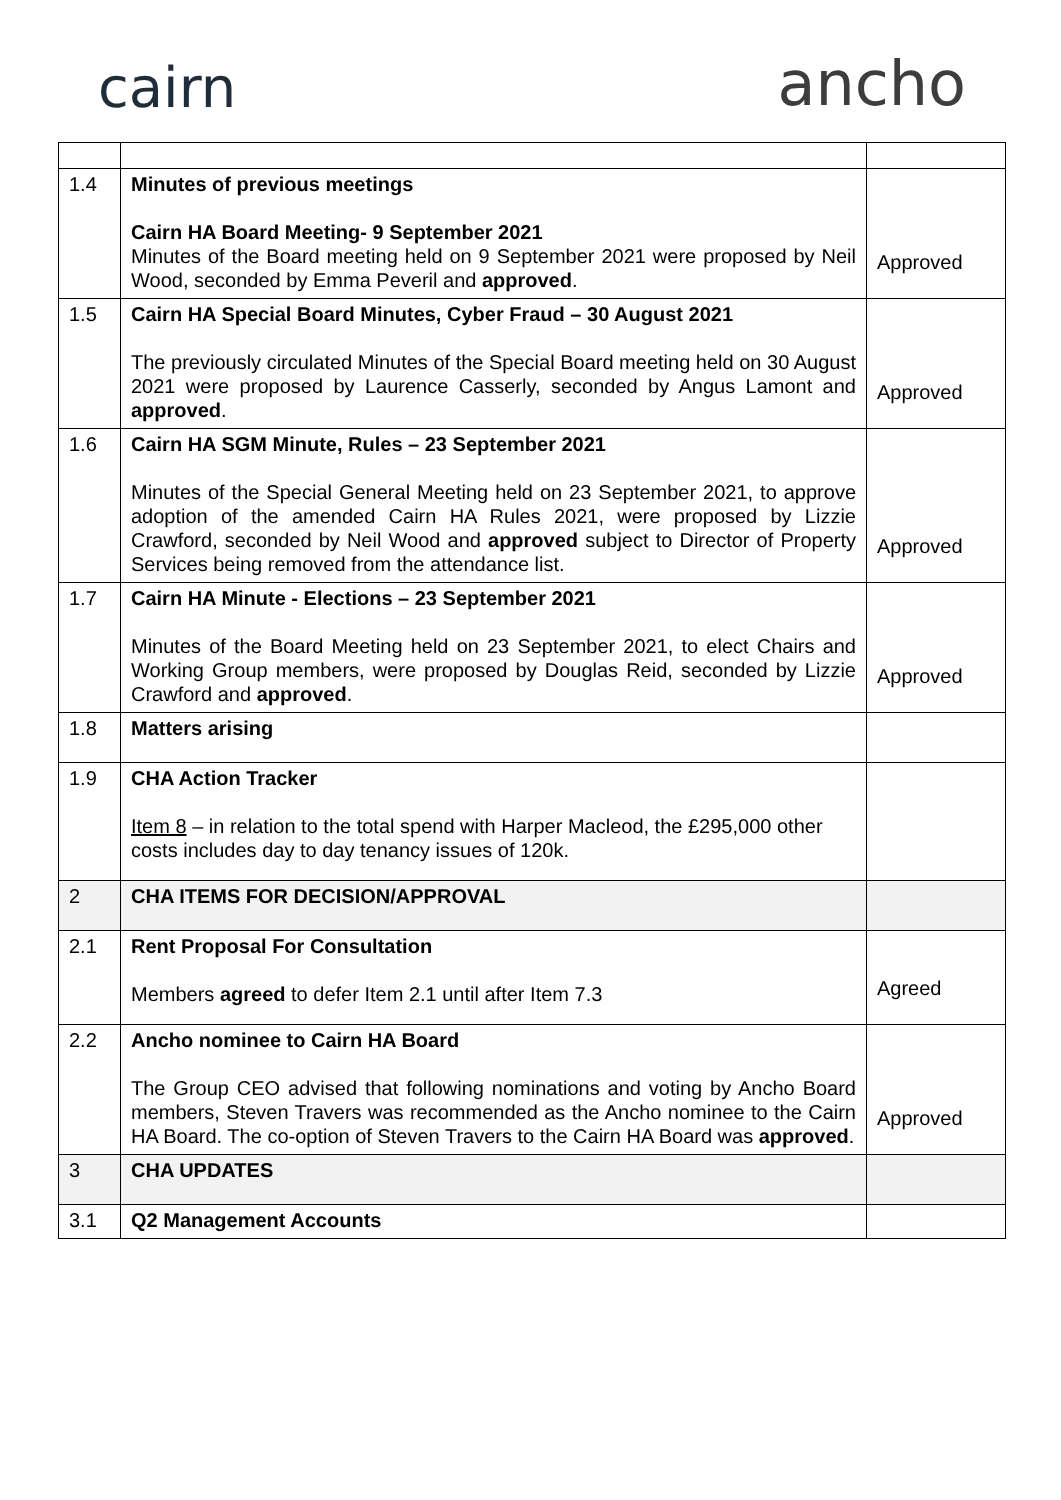cairn
ancho
| 1.4 | Minutes of previous meetings Cairn HA Board Meeting- 9 September 2021 Minutes of the Board meeting held on 9 September 2021 were proposed by Neil Wood, seconded by Emma Peveril and approved . | Approved |
| 1.5 | Cairn HA Special Board Minutes, Cyber Fraud – 30 August 2021 The previously circulated Minutes of the Special Board meeting held on 30 August 2021 were proposed by Laurence Casserly, seconded by Angus Lamont and approved . | Approved |
| 1.6 | Cairn HA SGM Minute, Rules – 23 September 2021 Minutes of the Special General Meeting held on 23 September 2021, to approve adoption of the amended Cairn HA Rules 2021, were proposed by Lizzie Crawford, seconded by Neil Wood and approved subject to Director of Property Services being removed from the attendance list. | Approved |
| 1.7 | Cairn HA Minute - Elections – 23 September 2021 Minutes of the Board Meeting held on 23 September 2021, to elect Chairs and Working Group members, were proposed by Douglas Reid, seconded by Lizzie Crawford and approved . | Approved |
| 1.8 | Matters arising | |
| 1.9 | CHA Action Tracker Item 8 – in relation to the total spend with Harper Macleod, the £295,000 other costs includes day to day tenancy issues of 120k. | |
| 2 | CHA ITEMS FOR DECISION/APPROVAL | |
| 2.1 | Rent Proposal For Consultation Members agreed to defer Item 2.1 until after Item 7.3 | Agreed |
| 2.2 | Ancho nominee to Cairn HA Board The Group CEO advised that following nominations and voting by Ancho Board members, Steven Travers was recommended as the Ancho nominee to the Cairn HA Board. The co-option of Steven Travers to the Cairn HA Board was approved . | Approved |
| 3 | CHA UPDATES | |
| 3.1 | Q2 Management Accounts | |